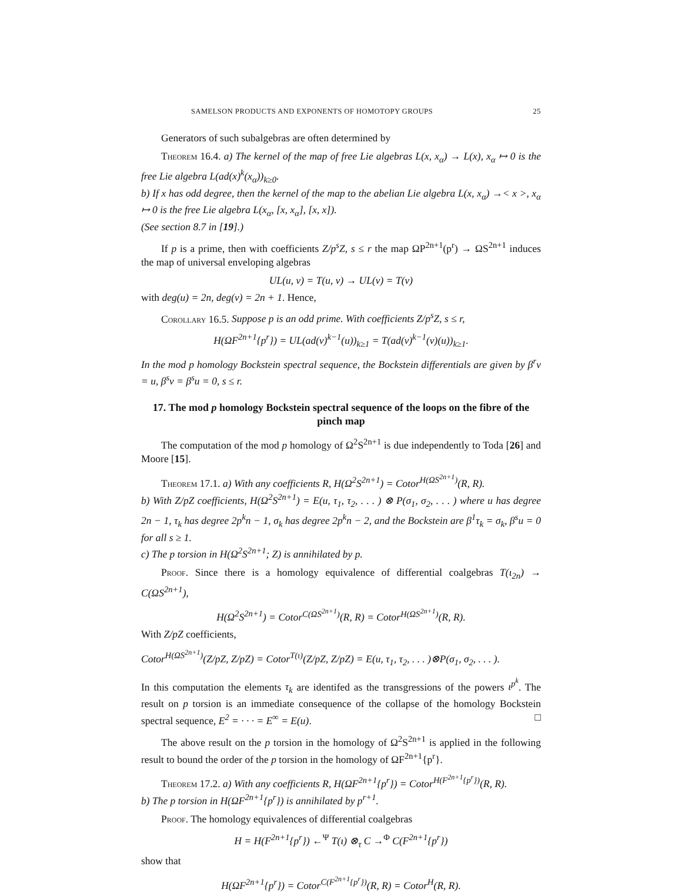SAMELSON PRODUCTS AND EXPONENTS OF HOMOTOPY GROUPS 25
Generators of such subalgebras are often determined by
Theorem 16.4. a) The kernel of the map of free Lie algebras L(x, x<sub>α</sub>) → L(x), x<sub>α</sub> ↦ 0 is the free Lie algebra L(ad(x)<sup>k</sup>(x<sub>α</sub>))<sub>k≥0</sub>.
b) If x has odd degree, then the kernel of the map to the abelian Lie algebra L(x, x<sub>α</sub>) →< x >, x<sub>α</sub> ↦ 0 is the free Lie algebra L(x<sub>α</sub>, [x, x<sub>α</sub>], [x, x]).
(See section 8.7 in [19].)
If p is a prime, then with coefficients Z/p<sup>s</sup>Z, s ≤ r the map ΩP<sup>2n+1</sup>(p<sup>r</sup>) → ΩS<sup>2n+1</sup> induces the map of universal enveloping algebras
UL(u, v) = T(u, v) → UL(v) = T(v)
with deg(u) = 2n, deg(v) = 2n + 1. Hence,
Corollary 16.5. Suppose p is an odd prime. With coefficients Z/p<sup>s</sup>Z, s ≤ r,
H(ΩF<sup>2n+1</sup>{p<sup>r</sup>}) = UL(ad(v)<sup>k−1</sup>(u))<sub>k≥1</sub> = T(ad(v)<sup>k−1</sup>(v)(u))<sub>k≥1</sub>.
In the mod p homology Bockstein spectral sequence, the Bockstein differentials are given by β<sup>r</sup>v = u, β<sup>s</sup>v = β<sup>s</sup>u = 0, s ≤ r.
17. The mod p homology Bockstein spectral sequence of the loops on the fibre of the pinch map
The computation of the mod p homology of Ω<sup>2</sup>S<sup>2n+1</sup> is due independently to Toda [26] and Moore [15].
Theorem 17.1. a) With any coefficients R, H(Ω<sup>2</sup>S<sup>2n+1</sup>) = Cotor<sup>H(ΩS<sup>2n+1</sup>)</sup>(R, R).
b) With Z/pZ coefficients, H(Ω<sup>2</sup>S<sup>2n+1</sup>) = E(u, τ<sub>1</sub>, τ<sub>2</sub>, . . . ) ⊗ P(σ<sub>1</sub>, σ<sub>2</sub>, . . . ) where u has degree 2n − 1, τ<sub>k</sub> has degree 2p<sup>k</sup>n − 1, σ<sub>k</sub> has degree 2p<sup>k</sup>n − 2, and the Bockstein are β<sup>1</sup>τ<sub>k</sub> = σ<sub>k</sub>, β<sup>s</sup>u = 0 for all s ≥ 1.
c) The p torsion in H(Ω<sup>2</sup>S<sup>2n+1</sup>; Z) is annihilated by p.
Proof. Since there is a homology equivalence of differential coalgebras T(ι<sub>2n</sub>) → C(ΩS<sup>2n+1</sup>),
H(Ω<sup>2</sup>S<sup>2n+1</sup>) = Cotor<sup>C(ΩS<sup>2n+1</sup>)</sup>(R, R) = Cotor<sup>H(ΩS<sup>2n+1</sup>)</sup>(R, R).
With Z/pZ coefficients,
Cotor<sup>H(ΩS<sup>2n+1</sup>)</sup>(Z/pZ, Z/pZ) = Cotor<sup>T(ι)</sup>(Z/pZ, Z/pZ) = E(u, τ<sub>1</sub>, τ<sub>2</sub>, . . . )⊗P(σ<sub>1</sub>, σ<sub>2</sub>, . . . ).
In this computation the elements τ<sub>k</sub> are identifed as the transgressions of the powers ι<sup>p<sup>k</sup></sup>. The result on p torsion is an immediate consequence of the collapse of the homology Bockstein spectral sequence, E<sup>2</sup> = · · · = E<sup>∞</sup> = E(u). □
The above result on the p torsion in the homology of Ω<sup>2</sup>S<sup>2n+1</sup> is applied in the following result to bound the order of the p torsion in the homology of ΩF<sup>2n+1</sup>{p<sup>r</sup>}.
Theorem 17.2. a) With any coefficients R, H(ΩF<sup>2n+1</sup>{p<sup>r</sup>}) = Cotor<sup>H(F<sup>2n+1</sup>{p<sup>r</sup>})</sup>(R, R).
b) The p torsion in H(ΩF<sup>2n+1</sup>{p<sup>r</sup>}) is annihilated by p<sup>r+1</sup>.
Proof. The homology equivalences of differential coalgebras
H = H(F<sup>2n+1</sup>{p<sup>r</sup>}) ←<sup>Ψ</sup> T(ι) ⊗<sub>τ</sub> C →<sup>Φ</sup> C(F<sup>2n+1</sup>{p<sup>r</sup>})
show that
H(ΩF<sup>2n+1</sup>{p<sup>r</sup>}) = Cotor<sup>C(F<sup>2n+1</sup>{p<sup>r</sup>})</sup>(R, R) = Cotor<sup>H</sup>(R, R).